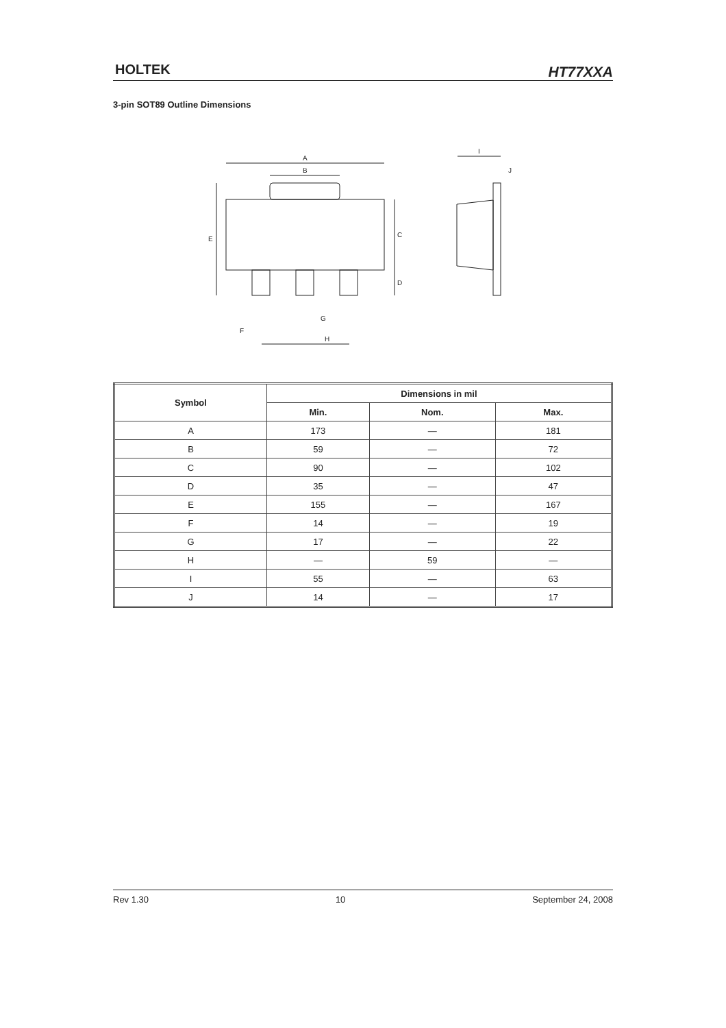HOLTEK HT77XXA
3-pin SOT89 Outline Dimensions
A
B
E
C
D
I
J
G
F
H
| Symbol | Dimensions in mil | | |
| --- | --- | --- | --- |
| | Min. | Nom. | Max. |
| A | 173 | — | 181 |
| B | 59 | — | 72 |
| C | 90 | — | 102 |
| D | 35 | — | 47 |
| E | 155 | — | 167 |
| F | 14 | — | 19 |
| G | 17 | — | 22 |
| H | — | 59 | — |
| I | 55 | — | 63 |
| J | 14 | — | 17 |
Rev 1.30 10 September 24, 2008